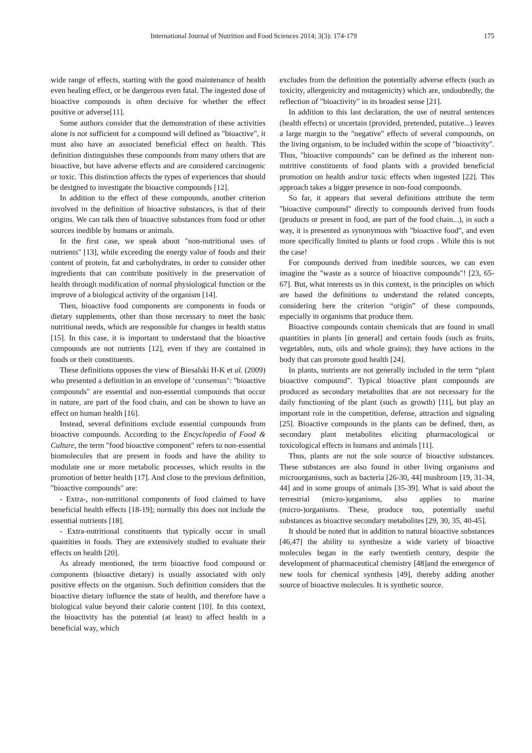International Journal of Nutrition and Food Sciences 2014; 3(3): 174-179 175
wide range of effects, starting with the good maintenance of health even healing effect, or be dangerous even fatal. The ingested dose of bioactive compounds is often decisive for whether the effect positive or adverse[11].
Some authors consider that the demonstration of these activities alone is not sufficient for a compound will defined as "bioactive", it must also have an associated beneficial effect on health. This definition distinguishes these compounds from many others that are bioactive, but have adverse effects and are considered carcinogenic or toxic. This distinction affects the types of experiences that should be designed to investigate the bioactive compounds [12].
In addition to the effect of these compounds, another criterion involved in the definition of bioactive substances, is that of their origins. We can talk then of bioactive substances from food or other sources inedible by humans or animals.
In the first case, we speak about "non-nutritional uses of nutrients" [13], while exceeding the energy value of foods and their content of protein, fat and carbohydrates, in order to consider other ingredients that can contribute positively in the preservation of health through modification of normal physiological function or the improve of a biological activity of the organism [14].
Then, bioactive food components are components in foods or dietary supplements, other than those necessary to meet the basic nutritional needs, which are responsible for changes in health status [15]. In this case, it is important to understand that the bioactive compounds are not nutrients [12], even if they are contained in foods or their constituents.
These definitions opposes the view of Biesalski H-K et al. (2009) who presented a definition in an envelope of ‘consensus’: "bioactive compounds" are essential and non-essential compounds that occur in nature, are part of the food chain, and can be shown to have an effect on human health [16].
Instead, several definitions exclude essential compounds from bioactive compounds. According to the Encyclopedia of Food & Culture, the term "food bioactive component" refers to non-essential biomolecules that are present in foods and have the ability to modulate one or more metabolic processes, which results in the promotion of better health [17]. And close to the previous definition, "bioactive compounds" are:
- Extra-, non-nutritional components of food claimed to have beneficial health effects [18-19]; normally this does not include the essential nutrients [18].
- Extra-nutritional constituents that typically occur in small quantities in foods. They are extensively studied to evaluate their effects on health [20].
As already mentioned, the term bioactive food compound or components (bioactive dietary) is usually associated with only positive effects on the organism. Such definition considers that the bioactive dietary influence the state of health, and therefore have a biological value beyond their calorie content [10]. In this context, the bioactivity has the potential (at least) to affect health in a beneficial way, which
excludes from the definition the potentially adverse effects (such as toxicity, allergenicity and mutagenicity) which are, undoubtedly, the reflection of "bioactivity" in its broadest sense [21].
In addition to this last declaration, the use of neutral sentences (health effects) or uncertain (provided, pretended, putative...) leaves a large margin to the "negative" effects of several compounds, on the living organism, to be included within the scope of "bioactivity". Thus, "bioactive compounds" can be defined as the inherent non-nutritive constituents of food plants with a provided beneficial promotion on health and/or toxic effects when ingested [22]. This approach takes a bigger presence in non-food compounds.
So far, it appears that several definitions attribute the term "bioactive compound" directly to compounds derived from foods (products or present in food, are part of the food chain...), in such a way, it is presented as synonymous with "bioactive food", and even more specifically limited to plants or food crops . While this is not the case!
For compounds derived from inedible sources, we can even imagine the "waste as a source of bioactive compounds"! [23, 65-67]. But, what interests us in this context, is the principles on which are based the definitions to understand the related concepts, considering here the criterion “origin” of these compounds, especially in organisms that produce them.
Bioactive compounds contain chemicals that are found in small quantities in plants [in general] and certain foods (such as fruits, vegetables, nuts, oils and whole grains); they have actions in the body that can promote good health [24].
In plants, nutrients are not generally included in the term “plant bioactive compound”. Typical bioactive plant compounds are produced as secondary metabolites that are not necessary for the daily functioning of the plant (such as growth) [11], but play an important role in the competition, defense, attraction and signaling [25]. Bioactive compounds in the plants can be defined, then, as secondary plant metabolites eliciting pharmacological or toxicological effects in humans and animals [11].
Thus, plants are not the sole source of bioactive substances. These substances are also found in other living organisms and microorganisms, such as bacteria [26-30, 44] mushroom [19, 31-34, 44] and in some groups of animals [35-39]. What is said about the terrestrial (micro-)organisms, also applies to marine (micro-)organisms. These, produce too, potentially useful substances as bioactive secondary metabolites [29, 30, 35, 40-45].
It should be noted that in addition to natural bioactive substances [46,47] the ability to synthesize a wide variety of bioactive molecules began in the early twentieth century, despite the development of pharmaceutical chemistry [48]and the emergence of new tools for chemical synthesis [49], thereby adding another source of bioactive molecules. It is synthetic source.